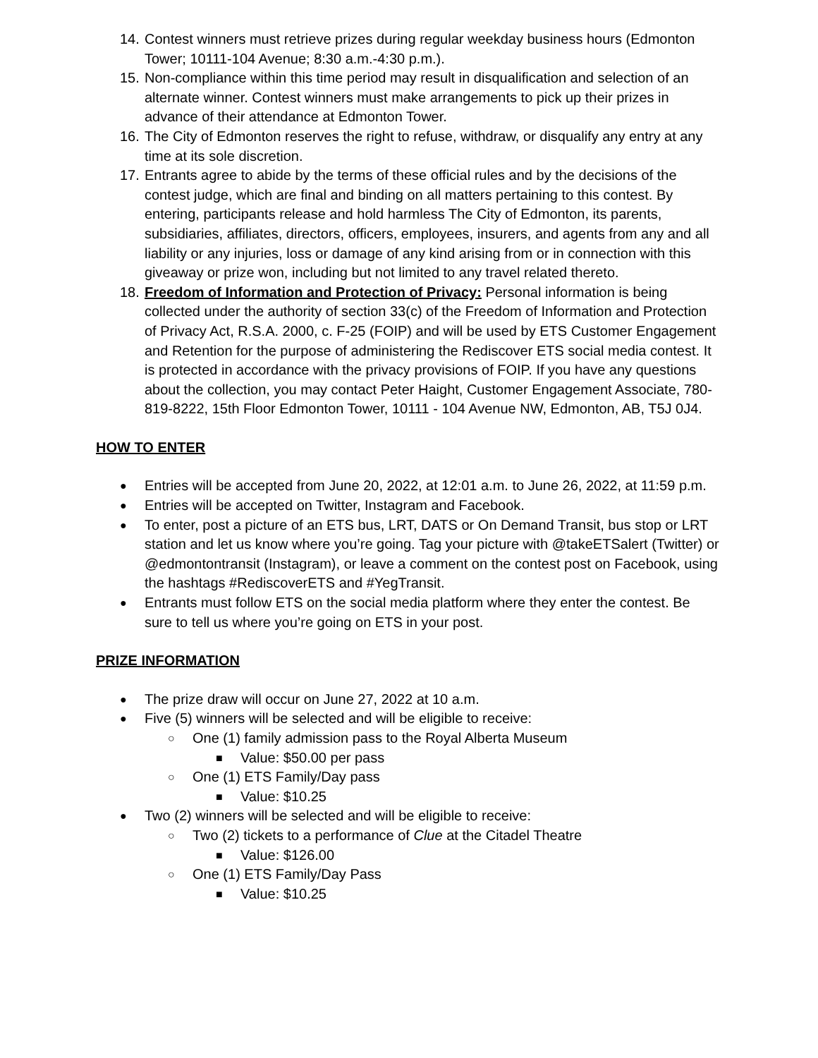14.
Contest winners must retrieve prizes during regular weekday business hours (Edmonton Tower; 10111-104 Avenue; 8:30 a.m.-4:30 p.m.).
15.
Non-compliance within this time period may result in disqualification and selection of an alternate winner. Contest winners must make arrangements to pick up their prizes in advance of their attendance at Edmonton Tower.
16.
The City of Edmonton reserves the right to refuse, withdraw, or disqualify any entry at any time at its sole discretion.
17.
Entrants agree to abide by the terms of these official rules and by the decisions of the contest judge, which are final and binding on all matters pertaining to this contest. By entering, participants release and hold harmless The City of Edmonton, its parents, subsidiaries, affiliates, directors, officers, employees, insurers, and agents from any and all liability or any injuries, loss or damage of any kind arising from or in connection with this giveaway or prize won, including but not limited to any travel related thereto.
18.
Freedom of Information and Protection of Privacy: Personal information is being collected under the authority of section 33(c) of the Freedom of Information and Protection of Privacy Act, R.S.A. 2000, c. F-25 (FOIP) and will be used by ETS Customer Engagement and Retention for the purpose of administering the Rediscover ETS social media contest. It is protected in accordance with the privacy provisions of FOIP. If you have any questions about the collection, you may contact Peter Haight, Customer Engagement Associate, 780-819-8222, 15th Floor Edmonton Tower, 10111 - 104 Avenue NW, Edmonton, AB, T5J 0J4.
HOW TO ENTER
●
Entries will be accepted from June 20, 2022, at 12:01 a.m. to June 26, 2022, at 11:59 p.m.
●
Entries will be accepted on Twitter, Instagram and Facebook.
●
To enter, post a picture of an ETS bus, LRT, DATS or On Demand Transit, bus stop or LRT station and let us know where you’re going. Tag your picture with @takeETSalert (Twitter) or @edmontontransit (Instagram), or leave a comment on the contest post on Facebook, using the hashtags #RediscoverETS and #YegTransit.
●
Entrants must follow ETS on the social media platform where they enter the contest. Be sure to tell us where you’re going on ETS in your post.
PRIZE INFORMATION
●
The prize draw will occur on June 27, 2022 at 10 a.m.
●
Five (5) winners will be selected and will be eligible to receive:
○
One (1) family admission pass to the Royal Alberta Museum
■
Value: $50.00 per pass
○
One (1) ETS Family/Day pass
■
Value: $10.25
●
Two (2) winners will be selected and will be eligible to receive:
○
Two (2) tickets to a performance of Clue at the Citadel Theatre
■
Value: $126.00
○
One (1) ETS Family/Day Pass
■
Value: $10.25